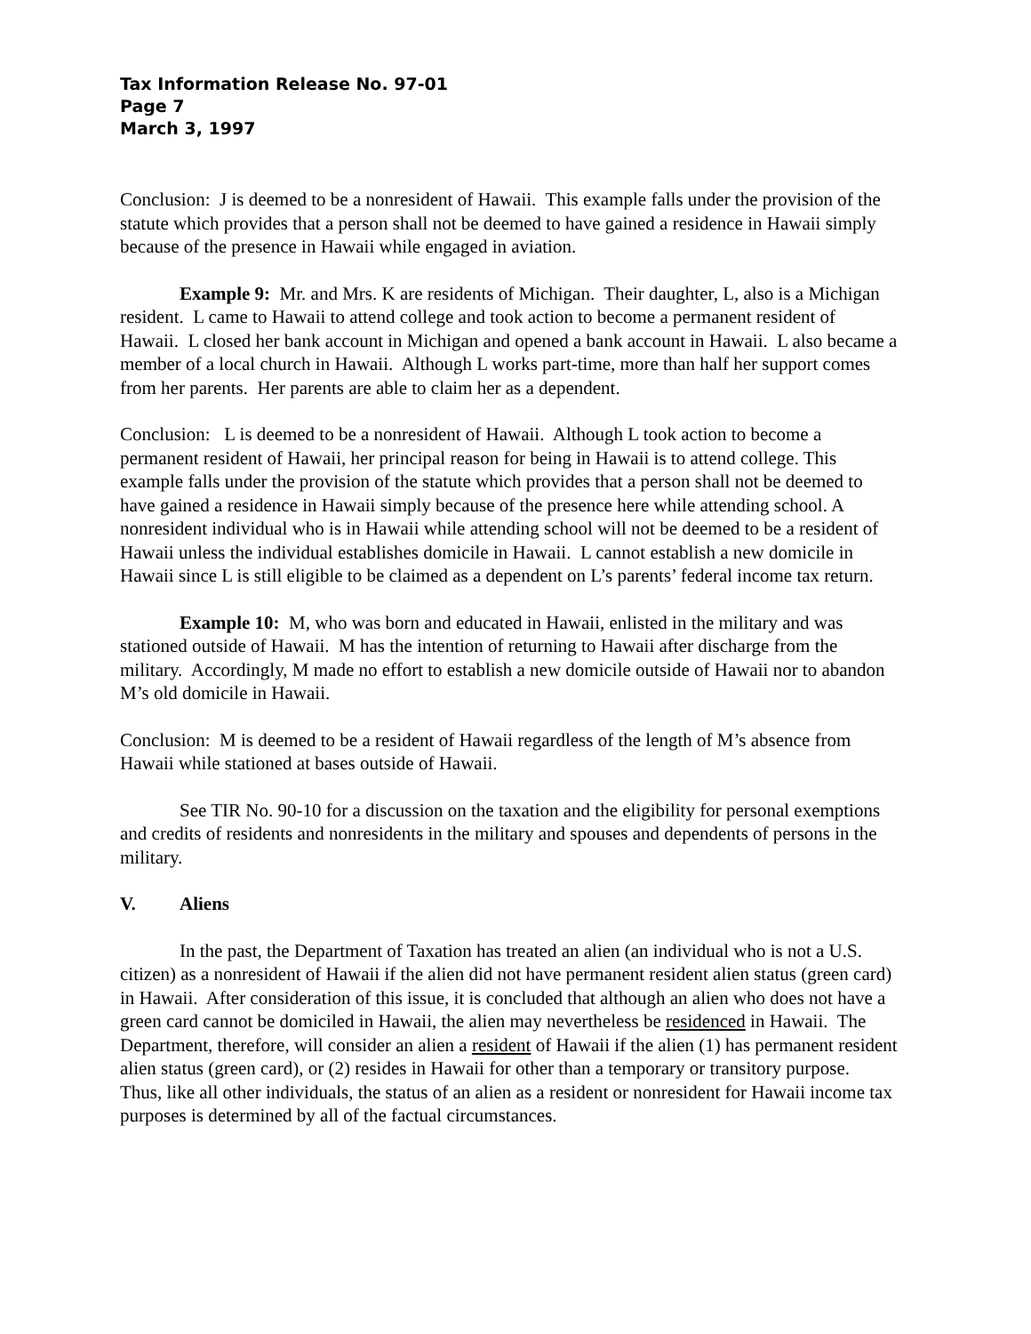Tax Information Release No. 97-01
Page 7
March 3, 1997
Conclusion: J is deemed to be a nonresident of Hawaii. This example falls under the provision of the statute which provides that a person shall not be deemed to have gained a residence in Hawaii simply because of the presence in Hawaii while engaged in aviation.
Example 9: Mr. and Mrs. K are residents of Michigan. Their daughter, L, also is a Michigan resident. L came to Hawaii to attend college and took action to become a permanent resident of Hawaii. L closed her bank account in Michigan and opened a bank account in Hawaii. L also became a member of a local church in Hawaii. Although L works part-time, more than half her support comes from her parents. Her parents are able to claim her as a dependent.
Conclusion: L is deemed to be a nonresident of Hawaii. Although L took action to become a permanent resident of Hawaii, her principal reason for being in Hawaii is to attend college. This example falls under the provision of the statute which provides that a person shall not be deemed to have gained a residence in Hawaii simply because of the presence here while attending school. A nonresident individual who is in Hawaii while attending school will not be deemed to be a resident of Hawaii unless the individual establishes domicile in Hawaii. L cannot establish a new domicile in Hawaii since L is still eligible to be claimed as a dependent on L’s parents’ federal income tax return.
Example 10: M, who was born and educated in Hawaii, enlisted in the military and was stationed outside of Hawaii. M has the intention of returning to Hawaii after discharge from the military. Accordingly, M made no effort to establish a new domicile outside of Hawaii nor to abandon M’s old domicile in Hawaii.
Conclusion: M is deemed to be a resident of Hawaii regardless of the length of M’s absence from Hawaii while stationed at bases outside of Hawaii.
See TIR No. 90-10 for a discussion on the taxation and the eligibility for personal exemptions and credits of residents and nonresidents in the military and spouses and dependents of persons in the military.
V. Aliens
In the past, the Department of Taxation has treated an alien (an individual who is not a U.S. citizen) as a nonresident of Hawaii if the alien did not have permanent resident alien status (green card) in Hawaii. After consideration of this issue, it is concluded that although an alien who does not have a green card cannot be domiciled in Hawaii, the alien may nevertheless be residenced in Hawaii. The Department, therefore, will consider an alien a resident of Hawaii if the alien (1) has permanent resident alien status (green card), or (2) resides in Hawaii for other than a temporary or transitory purpose. Thus, like all other individuals, the status of an alien as a resident or nonresident for Hawaii income tax purposes is determined by all of the factual circumstances.